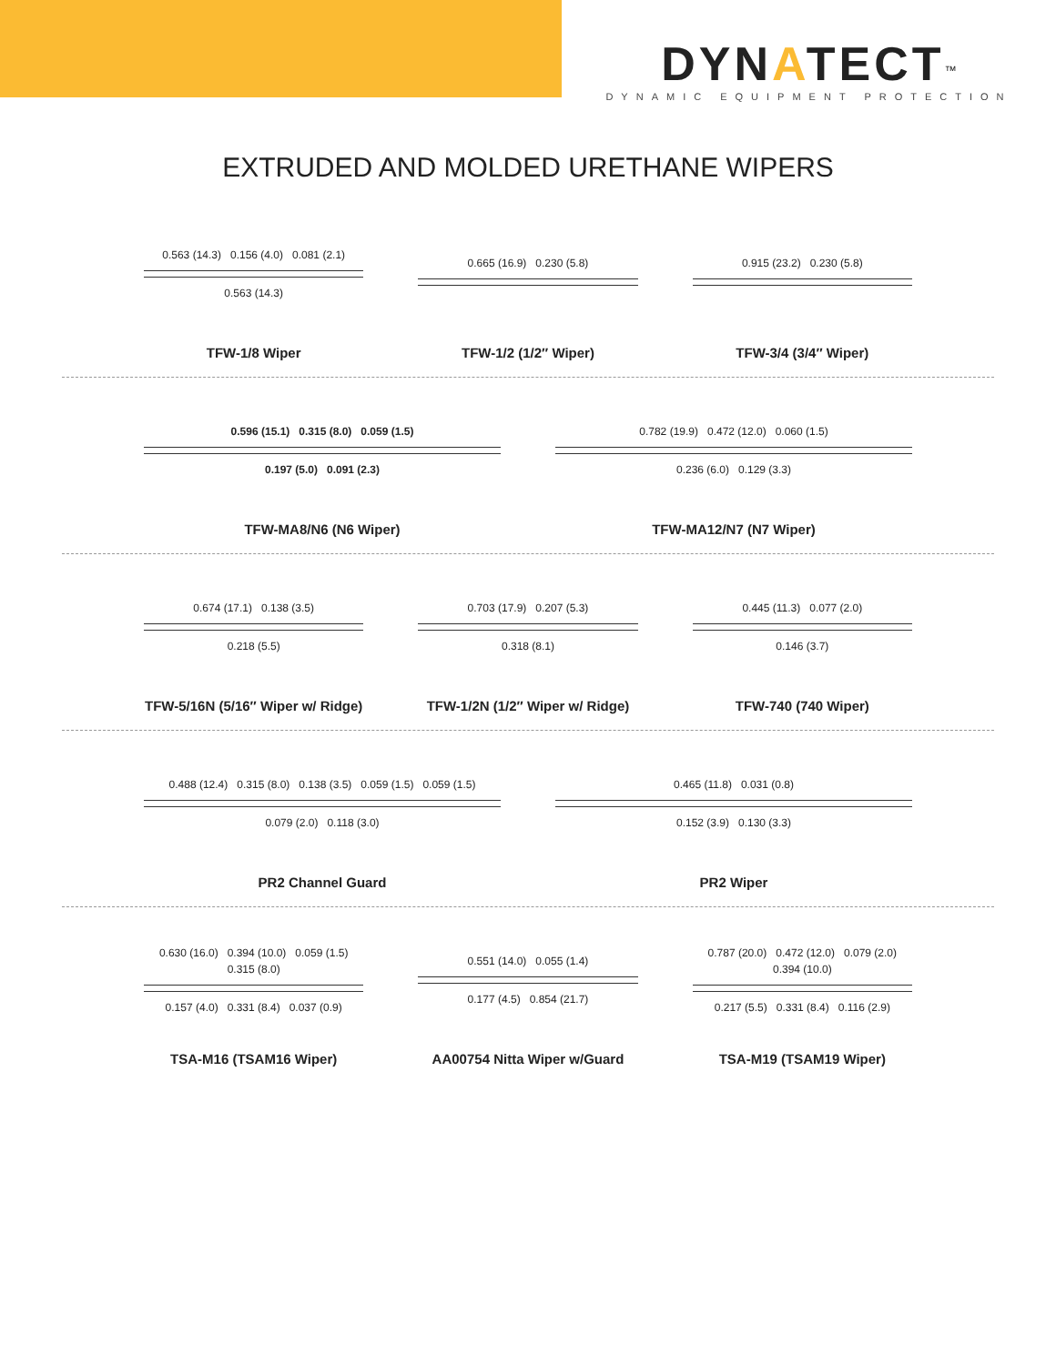DYNATECT<sup>™</sup>
DYNAMIC EQUIPMENT PROTECTION
EXTRUDED AND MOLDED URETHANE WIPERS
0.563 (14.3) 0.156 (4.0) 0.081 (2.1)
0.563 (14.3)
TFW-1/8 Wiper
0.665 (16.9) 0.230 (5.8)
TFW-1/2 (1/2″ Wiper)
0.915 (23.2) 0.230 (5.8)
TFW-3/4 (3/4″ Wiper)
0.596 (15.1) 0.315 (8.0) 0.059 (1.5)
0.197 (5.0) 0.091 (2.3)
TFW-MA8/N6 (N6 Wiper)
0.782 (19.9) 0.472 (12.0) 0.060 (1.5)
0.236 (6.0) 0.129 (3.3)
TFW-MA12/N7 (N7 Wiper)
0.674 (17.1) 0.138 (3.5)
0.218 (5.5)
TFW-5/16N (5/16″ Wiper w/ Ridge)
0.703 (17.9) 0.207 (5.3)
0.318 (8.1)
TFW-1/2N (1/2″ Wiper w/ Ridge)
0.445 (11.3) 0.077 (2.0)
0.146 (3.7)
TFW-740 (740 Wiper)
0.488 (12.4) 0.315 (8.0) 0.138 (3.5) 0.059 (1.5) 0.059 (1.5)
0.079 (2.0) 0.118 (3.0)
PR2 Channel Guard
0.465 (11.8) 0.031 (0.8)
0.152 (3.9) 0.130 (3.3)
PR2 Wiper
0.630 (16.0) 0.394 (10.0) 0.059 (1.5)
0.315 (8.0)
0.157 (4.0) 0.331 (8.4) 0.037 (0.9)
TSA-M16 (TSAM16 Wiper)
0.551 (14.0) 0.055 (1.4)
0.177 (4.5) 0.854 (21.7)
AA00754 Nitta Wiper w/Guard
0.787 (20.0) 0.472 (12.0) 0.079 (2.0)
0.394 (10.0)
0.217 (5.5) 0.331 (8.4) 0.116 (2.9)
TSA-M19 (TSAM19 Wiper)